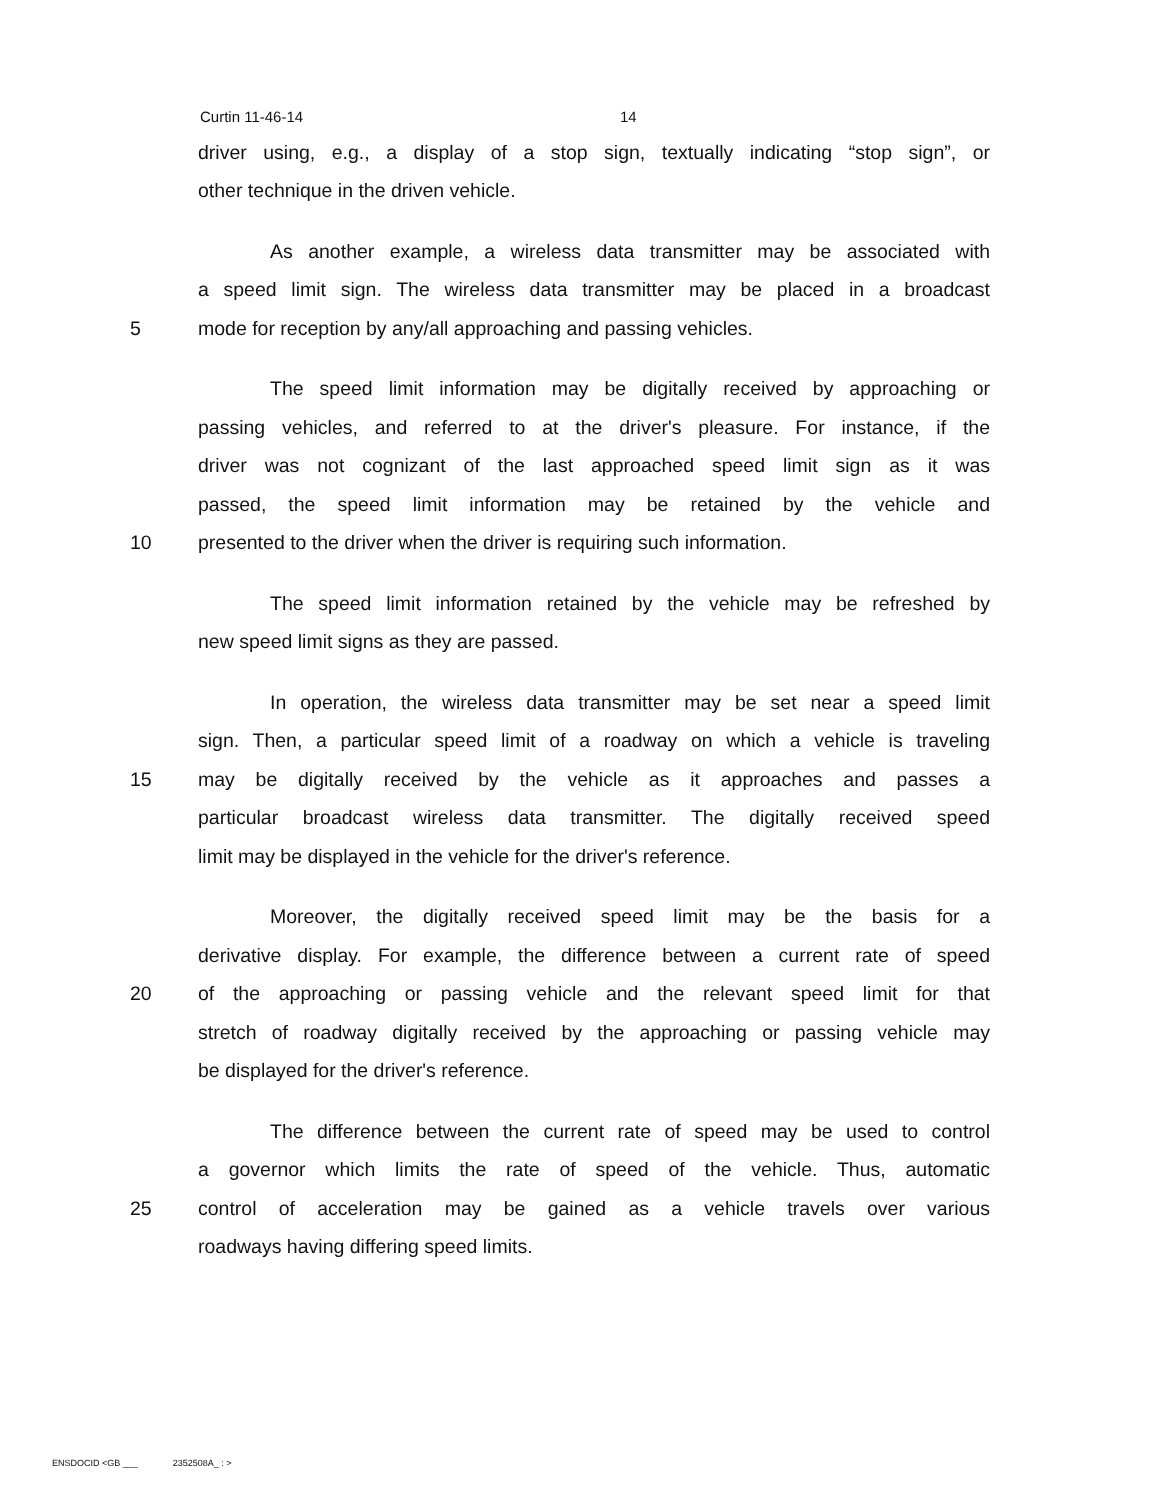Curtin 11-46-14 14
driver using, e.g., a display of a stop sign, textually indicating “stop sign”, or
other technique in the driven vehicle.
As another example, a wireless data transmitter may be associated with
a speed limit sign. The wireless data transmitter may be placed in a broadcast
5 mode for reception by any/all approaching and passing vehicles.
The speed limit information may be digitally received by approaching or
passing vehicles, and referred to at the driver's pleasure. For instance, if the
driver was not cognizant of the last approached speed limit sign as it was
passed, the speed limit information may be retained by the vehicle and
10 presented to the driver when the driver is requiring such information.
The speed limit information retained by the vehicle may be refreshed by
new speed limit signs as they are passed.
In operation, the wireless data transmitter may be set near a speed limit
sign. Then, a particular speed limit of a roadway on which a vehicle is traveling
15 may be digitally received by the vehicle as it approaches and passes a
particular broadcast wireless data transmitter. The digitally received speed
limit may be displayed in the vehicle for the driver's reference.
Moreover, the digitally received speed limit may be the basis for a
derivative display. For example, the difference between a current rate of speed
20 of the approaching or passing vehicle and the relevant speed limit for that
stretch of roadway digitally received by the approaching or passing vehicle may
be displayed for the driver's reference.
The difference between the current rate of speed may be used to control
a governor which limits the rate of speed of the vehicle. Thus, automatic
25 control of acceleration may be gained as a vehicle travels over various
roadways having differing speed limits.
ENSDOCID <GB ___ 2352508A_ : >